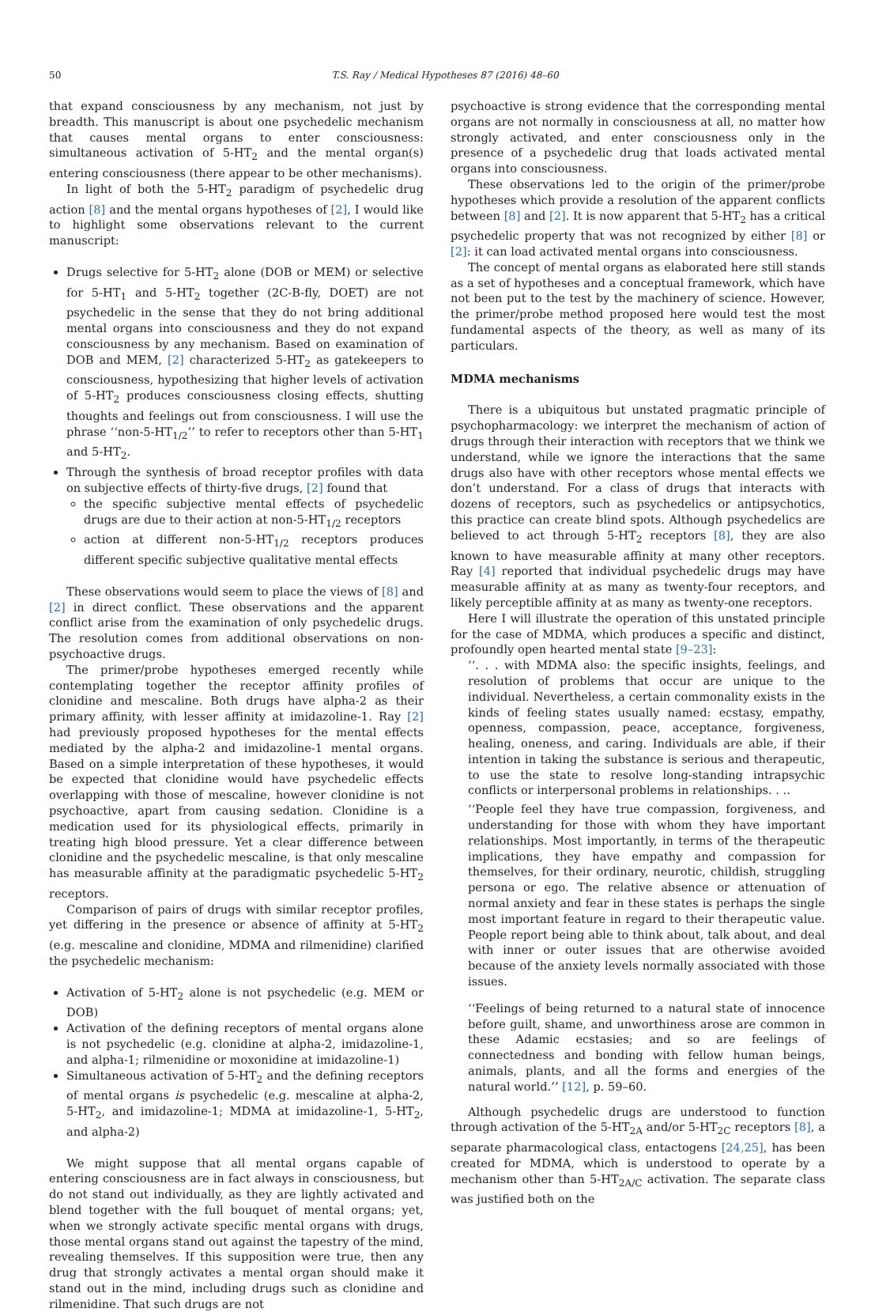50 T.S. Ray / Medical Hypotheses 87 (2016) 48–60
that expand consciousness by any mechanism, not just by breadth. This manuscript is about one psychedelic mechanism that causes mental organs to enter consciousness: simultaneous activation of 5-HT<sub>2</sub> and the mental organ(s) entering consciousness (there appear to be other mechanisms).
In light of both the 5-HT<sub>2</sub> paradigm of psychedelic drug action [8] and the mental organs hypotheses of [2], I would like to highlight some observations relevant to the current manuscript:
Drugs selective for 5-HT<sub>2</sub> alone (DOB or MEM) or selective for 5-HT<sub>1</sub> and 5-HT<sub>2</sub> together (2C-B-fly, DOET) are not psychedelic in the sense that they do not bring additional mental organs into consciousness and they do not expand consciousness by any mechanism. Based on examination of DOB and MEM, [2] characterized 5-HT<sub>2</sub> as gatekeepers to consciousness, hypothesizing that higher levels of activation of 5-HT<sub>2</sub> produces consciousness closing effects, shutting thoughts and feelings out from consciousness. I will use the phrase ‘‘non-5-HT<sub>1/2</sub>’’ to refer to receptors other than 5-HT<sub>1</sub> and 5-HT<sub>2</sub>.
Through the synthesis of broad receptor profiles with data on subjective effects of thirty-five drugs, [2] found that
the specific subjective mental effects of psychedelic drugs are due to their action at non-5-HT<sub>1/2</sub> receptors
action at different non-5-HT<sub>1/2</sub> receptors produces different specific subjective qualitative mental effects
These observations would seem to place the views of [8] and [2] in direct conflict. These observations and the apparent conflict arise from the examination of only psychedelic drugs. The resolution comes from additional observations on non-psychoactive drugs.
The primer/probe hypotheses emerged recently while contemplating together the receptor affinity profiles of clonidine and mescaline. Both drugs have alpha-2 as their primary affinity, with lesser affinity at imidazoline-1. Ray [2] had previously proposed hypotheses for the mental effects mediated by the alpha-2 and imidazoline-1 mental organs. Based on a simple interpretation of these hypotheses, it would be expected that clonidine would have psychedelic effects overlapping with those of mescaline, however clonidine is not psychoactive, apart from causing sedation. Clonidine is a medication used for its physiological effects, primarily in treating high blood pressure. Yet a clear difference between clonidine and the psychedelic mescaline, is that only mescaline has measurable affinity at the paradigmatic psychedelic 5-HT<sub>2</sub> receptors.
Comparison of pairs of drugs with similar receptor profiles, yet differing in the presence or absence of affinity at 5-HT<sub>2</sub> (e.g. mescaline and clonidine, MDMA and rilmenidine) clarified the psychedelic mechanism:
Activation of 5-HT<sub>2</sub> alone is not psychedelic (e.g. MEM or DOB)
Activation of the defining receptors of mental organs alone is not psychedelic (e.g. clonidine at alpha-2, imidazoline-1, and alpha-1; rilmenidine or moxonidine at imidazoline-1)
Simultaneous activation of 5-HT<sub>2</sub> and the defining receptors of mental organs is psychedelic (e.g. mescaline at alpha-2, 5-HT<sub>2</sub>, and imidazoline-1; MDMA at imidazoline-1, 5-HT<sub>2</sub>, and alpha-2)
We might suppose that all mental organs capable of entering consciousness are in fact always in consciousness, but do not stand out individually, as they are lightly activated and blend together with the full bouquet of mental organs; yet, when we strongly activate specific mental organs with drugs, those mental organs stand out against the tapestry of the mind, revealing themselves. If this supposition were true, then any drug that strongly activates a mental organ should make it stand out in the mind, including drugs such as clonidine and rilmenidine. That such drugs are not
psychoactive is strong evidence that the corresponding mental organs are not normally in consciousness at all, no matter how strongly activated, and enter consciousness only in the presence of a psychedelic drug that loads activated mental organs into consciousness.
These observations led to the origin of the primer/probe hypotheses which provide a resolution of the apparent conflicts between [8] and [2]. It is now apparent that 5-HT<sub>2</sub> has a critical psychedelic property that was not recognized by either [8] or [2]: it can load activated mental organs into consciousness.
The concept of mental organs as elaborated here still stands as a set of hypotheses and a conceptual framework, which have not been put to the test by the machinery of science. However, the primer/probe method proposed here would test the most fundamental aspects of the theory, as well as many of its particulars.
MDMA mechanisms
There is a ubiquitous but unstated pragmatic principle of psychopharmacology: we interpret the mechanism of action of drugs through their interaction with receptors that we think we understand, while we ignore the interactions that the same drugs also have with other receptors whose mental effects we don’t understand. For a class of drugs that interacts with dozens of receptors, such as psychedelics or antipsychotics, this practice can create blind spots. Although psychedelics are believed to act through 5-HT<sub>2</sub> receptors [8], they are also known to have measurable affinity at many other receptors. Ray [4] reported that individual psychedelic drugs may have measurable affinity at as many as twenty-four receptors, and likely perceptible affinity at as many as twenty-one receptors.
Here I will illustrate the operation of this unstated principle for the case of MDMA, which produces a specific and distinct, profoundly open hearted mental state [9–23]:
‘‘. . . with MDMA also: the specific insights, feelings, and resolution of problems that occur are unique to the individual. Nevertheless, a certain commonality exists in the kinds of feeling states usually named: ecstasy, empathy, openness, compassion, peace, acceptance, forgiveness, healing, oneness, and caring. Individuals are able, if their intention in taking the substance is serious and therapeutic, to use the state to resolve long-standing intrapsychic conflicts or interpersonal problems in relationships. . ..
‘‘People feel they have true compassion, forgiveness, and understanding for those with whom they have important relationships. Most importantly, in terms of the therapeutic implications, they have empathy and compassion for themselves, for their ordinary, neurotic, childish, struggling persona or ego. The relative absence or attenuation of normal anxiety and fear in these states is perhaps the single most important feature in regard to their therapeutic value. People report being able to think about, talk about, and deal with inner or outer issues that are otherwise avoided because of the anxiety levels normally associated with those issues.
‘‘Feelings of being returned to a natural state of innocence before guilt, shame, and unworthiness arose are common in these Adamic ecstasies; and so are feelings of connectedness and bonding with fellow human beings, animals, plants, and all the forms and energies of the natural world.’’ [12], p. 59–60.
Although psychedelic drugs are understood to function through activation of the 5-HT<sub>2A</sub> and/or 5-HT<sub>2C</sub> receptors [8], a separate pharmacological class, entactogens [24,25], has been created for MDMA, which is understood to operate by a mechanism other than 5-HT<sub>2A/C</sub> activation. The separate class was justified both on the